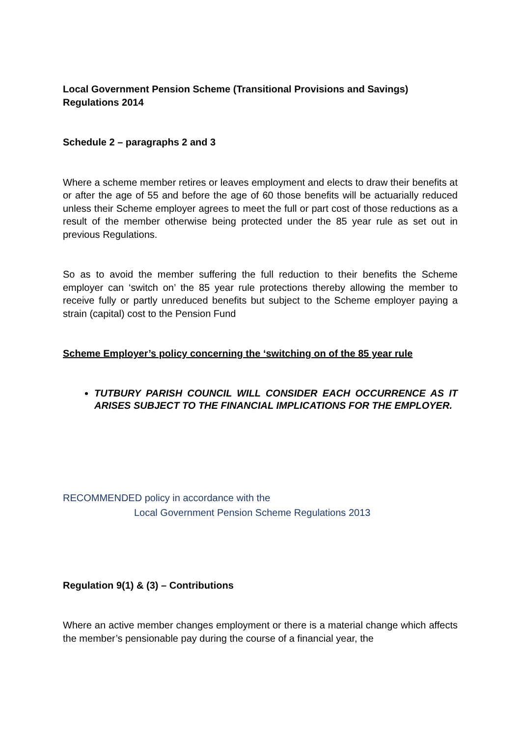Local Government Pension Scheme (Transitional Provisions and Savings) Regulations 2014
Schedule 2 – paragraphs 2 and 3
Where a scheme member retires or leaves employment and elects to draw their benefits at or after the age of 55 and before the age of 60 those benefits will be actuarially reduced unless their Scheme employer agrees to meet the full or part cost of those reductions as a result of the member otherwise being protected under the 85 year rule as set out in previous Regulations.
So as to avoid the member suffering the full reduction to their benefits the Scheme employer can ‘switch on’ the 85 year rule protections thereby allowing the member to receive fully or partly unreduced benefits but subject to the Scheme employer paying a strain (capital) cost to the Pension Fund
Scheme Employer’s policy concerning the ‘switching on of the 85 year rule
TUTBURY PARISH COUNCIL WILL CONSIDER EACH OCCURRENCE AS IT ARISES SUBJECT TO THE FINANCIAL IMPLICATIONS FOR THE EMPLOYER.
RECOMMENDED policy in accordance with the
Local Government Pension Scheme Regulations 2013
Regulation 9(1) & (3) – Contributions
Where an active member changes employment or there is a material change which affects the member’s pensionable pay during the course of a financial year, the